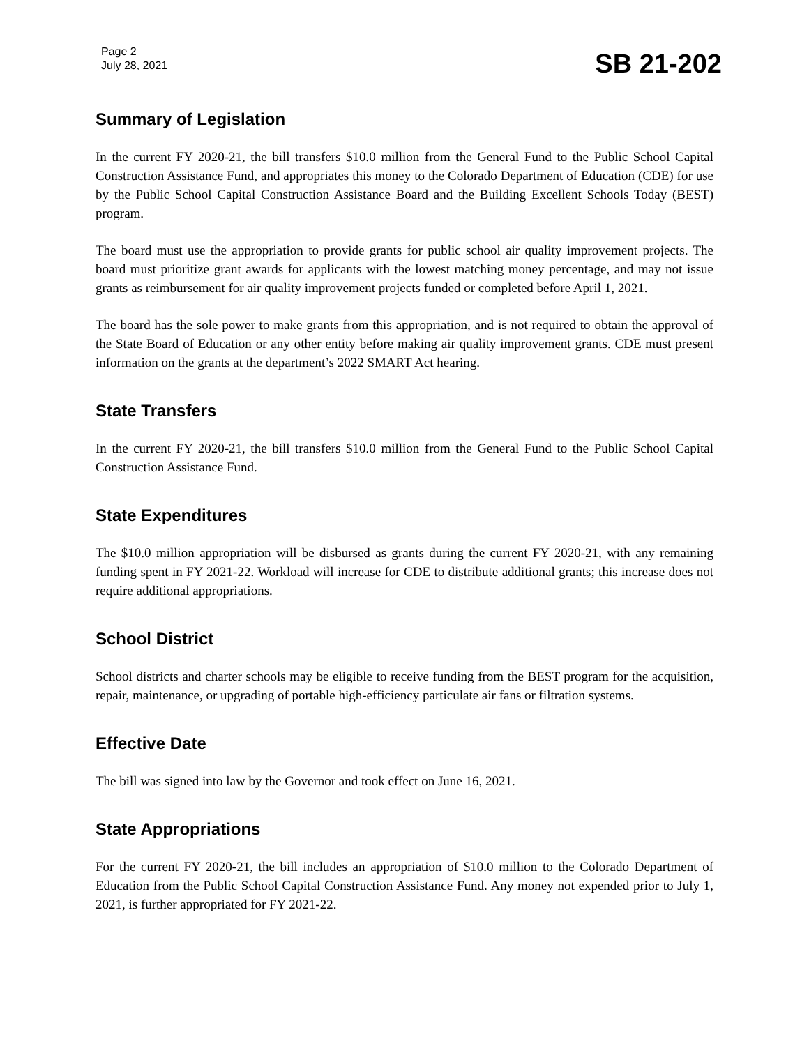Page 2
July 28, 2021
SB 21-202
Summary of Legislation
In the current FY 2020-21, the bill transfers $10.0 million from the General Fund to the Public School Capital Construction Assistance Fund, and appropriates this money to the Colorado Department of Education (CDE) for use by the Public School Capital Construction Assistance Board and the Building Excellent Schools Today (BEST) program.
The board must use the appropriation to provide grants for public school air quality improvement projects. The board must prioritize grant awards for applicants with the lowest matching money percentage, and may not issue grants as reimbursement for air quality improvement projects funded or completed before April 1, 2021.
The board has the sole power to make grants from this appropriation, and is not required to obtain the approval of the State Board of Education or any other entity before making air quality improvement grants. CDE must present information on the grants at the department’s 2022 SMART Act hearing.
State Transfers
In the current FY 2020-21, the bill transfers $10.0 million from the General Fund to the Public School Capital Construction Assistance Fund.
State Expenditures
The $10.0 million appropriation will be disbursed as grants during the current FY 2020-21, with any remaining funding spent in FY 2021-22. Workload will increase for CDE to distribute additional grants; this increase does not require additional appropriations.
School District
School districts and charter schools may be eligible to receive funding from the BEST program for the acquisition, repair, maintenance, or upgrading of portable high-efficiency particulate air fans or filtration systems.
Effective Date
The bill was signed into law by the Governor and took effect on June 16, 2021.
State Appropriations
For the current FY 2020-21, the bill includes an appropriation of $10.0 million to the Colorado Department of Education from the Public School Capital Construction Assistance Fund. Any money not expended prior to July 1, 2021, is further appropriated for FY 2021-22.